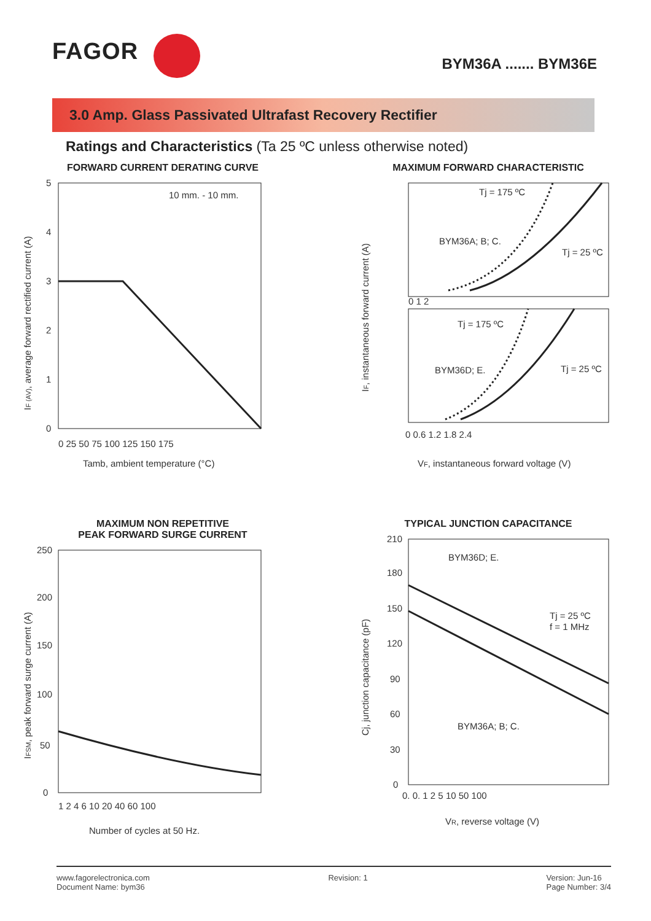FAGOR BYM36A ....... BYM36E
3.0 Amp. Glass Passivated Ultrafast Recovery Rectifier
Ratings and Characteristics (Ta 25 ºC unless otherwise noted)
FORWARD CURRENT DERATING CURVE
10 mm. - 10 mm.
5
4
3
2
1
0
0 25 50 75 100 125 150 175
Tamb, ambient temperature (°C)
IF (AV), average forward rectified current (A)
MAXIMUM FORWARD CHARACTERISTIC
Tj = 175 ºC
BYM36A; B; C.
Tj = 25 ºC
Tj = 175 ºC
BYM36D; E.
Tj = 25 ºC
0 1 2
0 0.6 1.2 1.8 2.4
VF, instantaneous forward voltage (V)
IF, instantaneous forward current (A)
MAXIMUM NON REPETITIVE
PEAK FORWARD SURGE CURRENT
250
200
150
100
50
0
1 2 4 6 10 20 40 60 100
Number of cycles at 50 Hz.
IFSM, peak forward surge current (A)
TYPICAL JUNCTION CAPACITANCE
BYM36D; E.
Tj = 25 ºC
f = 1 MHz
BYM36A; B; C.
210
180
150
120
90
60
30
0
0. 0. 1 2 5 10 50 100
VR, reverse voltage (V)
Cj, junction capacitance (pF)
www.fagorelectronica.com
Document Name: bym36
Revision: 1 Version: Jun-16
Page Number: 3/4